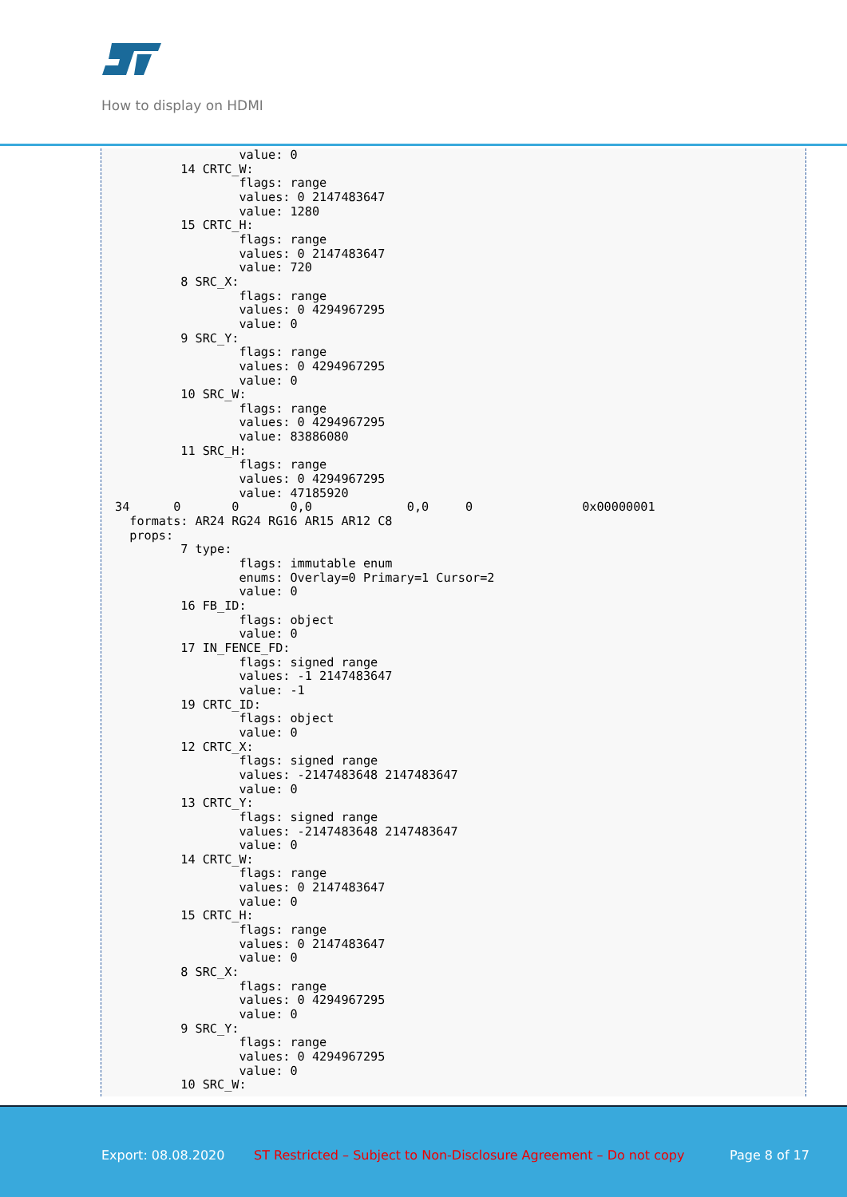How to display on HDMI
                 value: 0
         14 CRTC_W:
                 flags: range
                 values: 0 2147483647
                 value: 1280
         15 CRTC_H:
                 flags: range
                 values: 0 2147483647
                 value: 720
         8 SRC_X:
                 flags: range
                 values: 0 4294967295
                 value: 0
         9 SRC_Y:
                 flags: range
                 values: 0 4294967295
                 value: 0
         10 SRC_W:
                 flags: range
                 values: 0 4294967295
                 value: 83886080
         11 SRC_H:
                 flags: range
                 values: 0 4294967295
                 value: 47185920
34      0       0       0,0             0,0     0               0x00000001
  formats: AR24 RG24 RG16 AR15 AR12 C8
  props:
         7 type:
                 flags: immutable enum
                 enums: Overlay=0 Primary=1 Cursor=2
                 value: 0
         16 FB_ID:
                 flags: object
                 value: 0
         17 IN_FENCE_FD:
                 flags: signed range
                 values: -1 2147483647
                 value: -1
         19 CRTC_ID:
                 flags: object
                 value: 0
         12 CRTC_X:
                 flags: signed range
                 values: -2147483648 2147483647
                 value: 0
         13 CRTC_Y:
                 flags: signed range
                 values: -2147483648 2147483647
                 value: 0
         14 CRTC_W:
                 flags: range
                 values: 0 2147483647
                 value: 0
         15 CRTC_H:
                 flags: range
                 values: 0 2147483647
                 value: 0
         8 SRC_X:
                 flags: range
                 values: 0 4294967295
                 value: 0
         9 SRC_Y:
                 flags: range
                 values: 0 4294967295
                 value: 0
         10 SRC_W:
Export: 08.08.2020 ST Restricted – Subject to Non-Disclosure Agreement – Do not copy Page 8 of 17